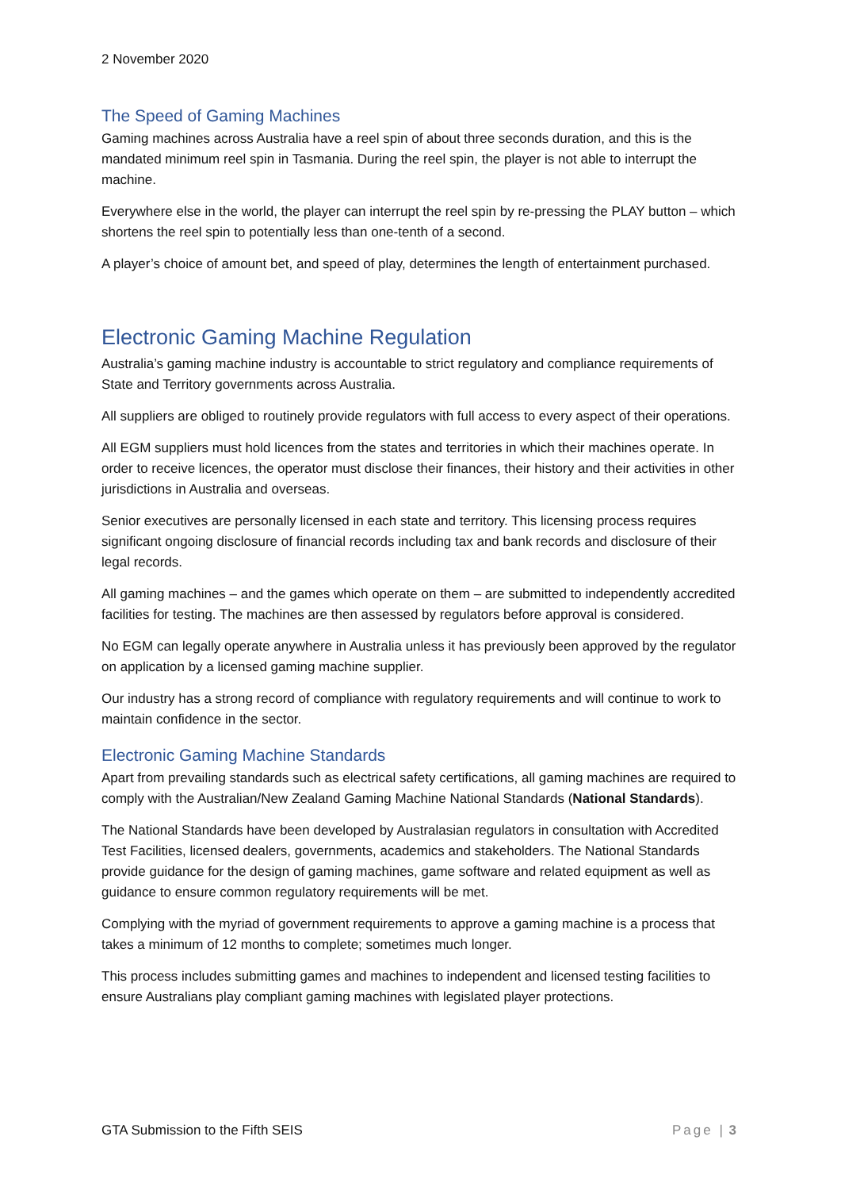2 November 2020
The Speed of Gaming Machines
Gaming machines across Australia have a reel spin of about three seconds duration, and this is the mandated minimum reel spin in Tasmania. During the reel spin, the player is not able to interrupt the machine.
Everywhere else in the world, the player can interrupt the reel spin by re-pressing the PLAY button – which shortens the reel spin to potentially less than one-tenth of a second.
A player’s choice of amount bet, and speed of play, determines the length of entertainment purchased.
Electronic Gaming Machine Regulation
Australia’s gaming machine industry is accountable to strict regulatory and compliance requirements of State and Territory governments across Australia.
All suppliers are obliged to routinely provide regulators with full access to every aspect of their operations.
All EGM suppliers must hold licences from the states and territories in which their machines operate. In order to receive licences, the operator must disclose their finances, their history and their activities in other jurisdictions in Australia and overseas.
Senior executives are personally licensed in each state and territory. This licensing process requires significant ongoing disclosure of financial records including tax and bank records and disclosure of their legal records.
All gaming machines – and the games which operate on them – are submitted to independently accredited facilities for testing. The machines are then assessed by regulators before approval is considered.
No EGM can legally operate anywhere in Australia unless it has previously been approved by the regulator on application by a licensed gaming machine supplier.
Our industry has a strong record of compliance with regulatory requirements and will continue to work to maintain confidence in the sector.
Electronic Gaming Machine Standards
Apart from prevailing standards such as electrical safety certifications, all gaming machines are required to comply with the Australian/New Zealand Gaming Machine National Standards (National Standards).
The National Standards have been developed by Australasian regulators in consultation with Accredited Test Facilities, licensed dealers, governments, academics and stakeholders. The National Standards provide guidance for the design of gaming machines, game software and related equipment as well as guidance to ensure common regulatory requirements will be met.
Complying with the myriad of government requirements to approve a gaming machine is a process that takes a minimum of 12 months to complete; sometimes much longer.
This process includes submitting games and machines to independent and licensed testing facilities to ensure Australians play compliant gaming machines with legislated player protections.
GTA Submission to the Fifth SEIS Page | 3